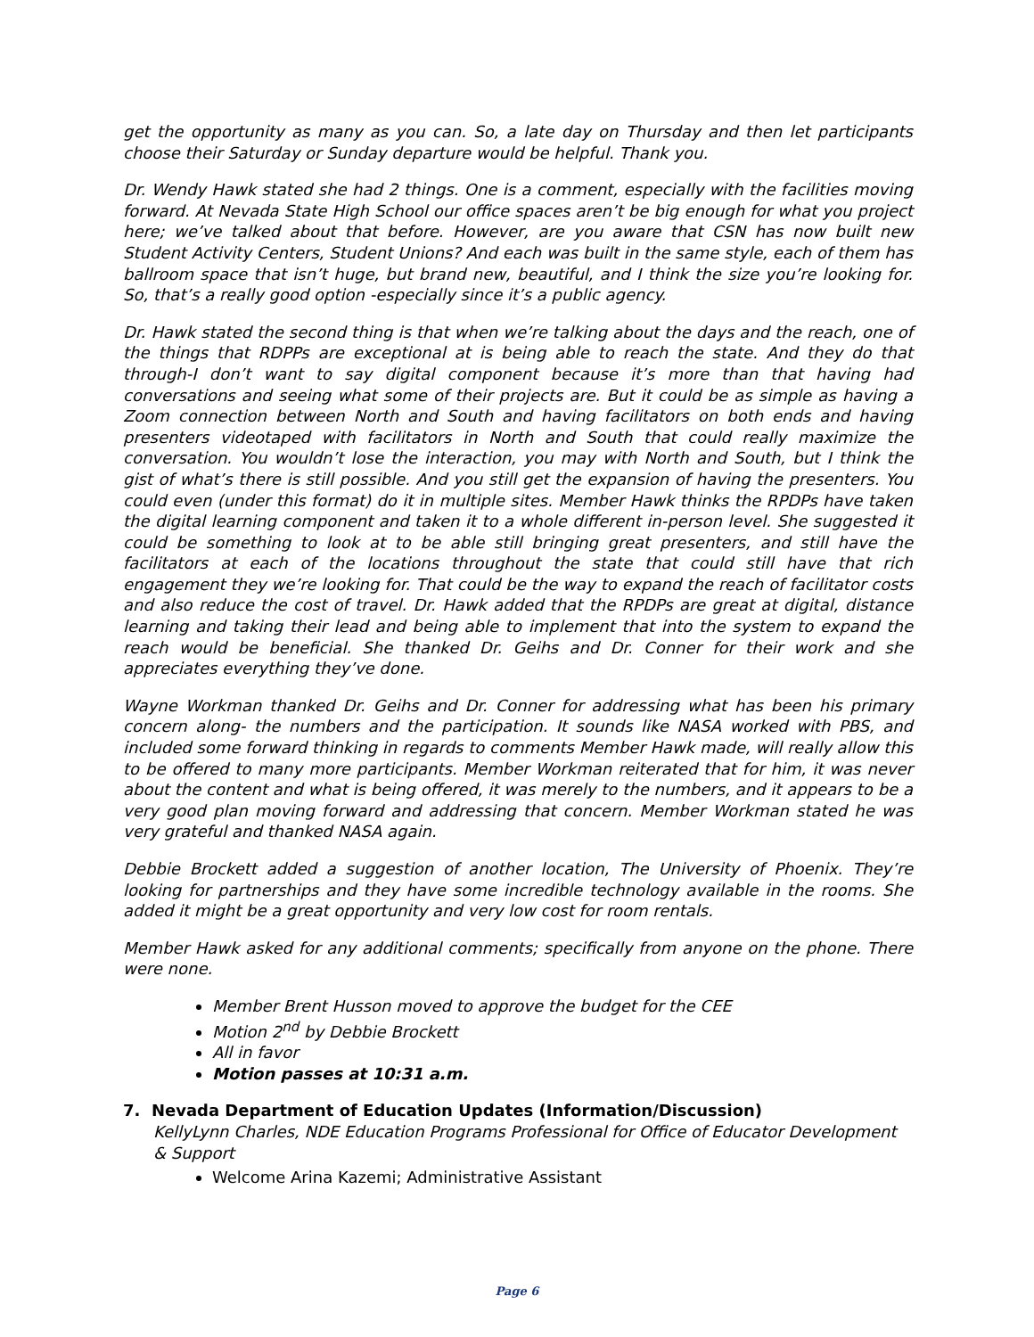get the opportunity as many as you can. So, a late day on Thursday and then let participants choose their Saturday or Sunday departure would be helpful. Thank you.
Dr. Wendy Hawk stated she had 2 things. One is a comment, especially with the facilities moving forward. At Nevada State High School our office spaces aren’t be big enough for what you project here; we’ve talked about that before. However, are you aware that CSN has now built new Student Activity Centers, Student Unions? And each was built in the same style, each of them has ballroom space that isn’t huge, but brand new, beautiful, and I think the size you’re looking for. So, that’s a really good option -especially since it’s a public agency.
Dr. Hawk stated the second thing is that when we’re talking about the days and the reach, one of the things that RDPPs are exceptional at is being able to reach the state. And they do that through-I don’t want to say digital component because it’s more than that having had conversations and seeing what some of their projects are. But it could be as simple as having a Zoom connection between North and South and having facilitators on both ends and having presenters videotaped with facilitators in North and South that could really maximize the conversation. You wouldn’t lose the interaction, you may with North and South, but I think the gist of what’s there is still possible. And you still get the expansion of having the presenters. You could even (under this format) do it in multiple sites. Member Hawk thinks the RPDPs have taken the digital learning component and taken it to a whole different in-person level. She suggested it could be something to look at to be able still bringing great presenters, and still have the facilitators at each of the locations throughout the state that could still have that rich engagement they we’re looking for. That could be the way to expand the reach of facilitator costs and also reduce the cost of travel. Dr. Hawk added that the RPDPs are great at digital, distance learning and taking their lead and being able to implement that into the system to expand the reach would be beneficial. She thanked Dr. Geihs and Dr. Conner for their work and she appreciates everything they’ve done.
Wayne Workman thanked Dr. Geihs and Dr. Conner for addressing what has been his primary concern along- the numbers and the participation. It sounds like NASA worked with PBS, and included some forward thinking in regards to comments Member Hawk made, will really allow this to be offered to many more participants. Member Workman reiterated that for him, it was never about the content and what is being offered, it was merely to the numbers, and it appears to be a very good plan moving forward and addressing that concern. Member Workman stated he was very grateful and thanked NASA again.
Debbie Brockett added a suggestion of another location, The University of Phoenix. They’re looking for partnerships and they have some incredible technology available in the rooms. She added it might be a great opportunity and very low cost for room rentals.
Member Hawk asked for any additional comments; specifically from anyone on the phone. There were none.
Member Brent Husson moved to approve the budget for the CEE
Motion 2<sup>nd</sup> by Debbie Brockett
All in favor
Motion passes at 10:31 a.m.
7. Nevada Department of Education Updates (Information/Discussion)
KellyLynn Charles, NDE Education Programs Professional for Office of Educator Development & Support
Welcome Arina Kazemi; Administrative Assistant
Page 6